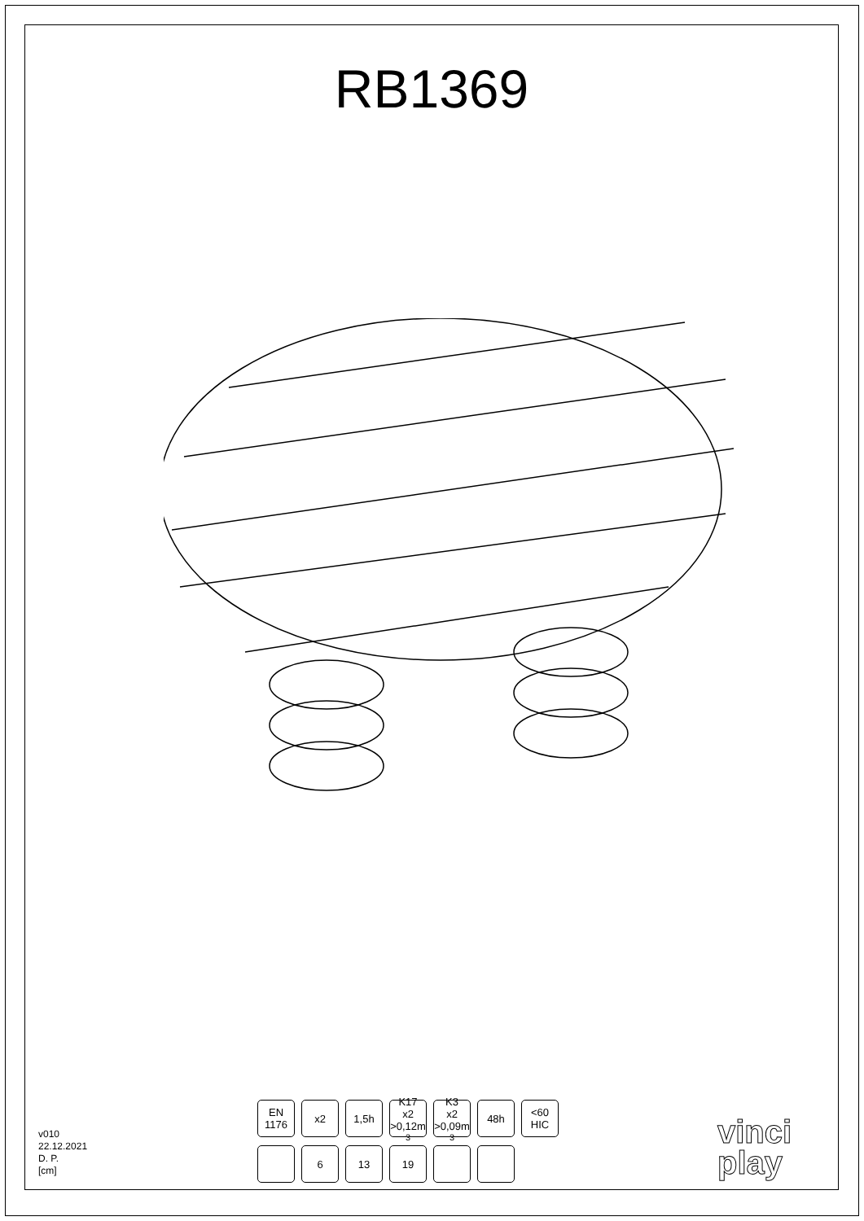RB1369
v010
22.12.2021
D. P.
[cm]
EN
1176
x2 1,5h K17
x2 >0,12m<sup>3</sup>
K3
x2 >0,09m<sup>3</sup>
48h <60
HIC
6 13 19
vinci
play